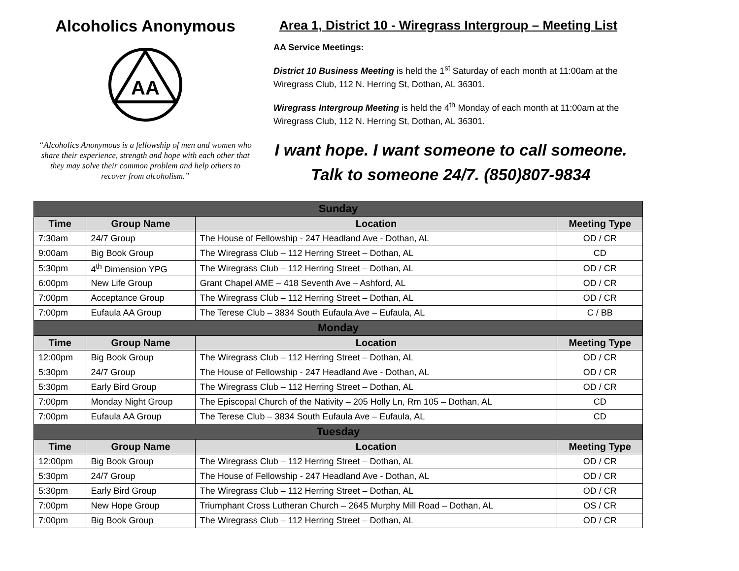Alcoholics Anonymous
AA
“Alcoholics Anonymous is a fellowship of men and women who share their experience, strength and hope with each other that they may solve their common problem and help others to recover from alcoholism.”
Area 1, District 10 - Wiregrass Intergroup – Meeting List
AA Service Meetings:
District 10 Business Meeting is held the 1<sup>st</sup> Saturday of each month at 11:00am at the Wiregrass Club, 112 N. Herring St, Dothan, AL 36301.
Wiregrass Intergroup Meeting is held the 4<sup>th</sup> Monday of each month at 11:00am at the Wiregrass Club, 112 N. Herring St, Dothan, AL 36301.
I want hope. I want someone to call someone.
Talk to someone 24/7. (850)807-9834
| Sunday | | | |
| Time | Group Name | Location | Meeting Type |
| 7:30am | 24/7 Group | The House of Fellowship - 247 Headland Ave - Dothan, AL | OD / CR |
| 9:00am | Big Book Group | The Wiregrass Club – 112 Herring Street – Dothan, AL | CD |
| 5:30pm | 4<sup>th</sup> Dimension YPG | The Wiregrass Club – 112 Herring Street – Dothan, AL | OD / CR |
| 6:00pm | New Life Group | Grant Chapel AME – 418 Seventh Ave – Ashford, AL | OD / CR |
| 7:00pm | Acceptance Group | The Wiregrass Club – 112 Herring Street – Dothan, AL | OD / CR |
| 7:00pm | Eufaula AA Group | The Terese Club – 3834 South Eufaula Ave – Eufaula, AL | C / BB |
| Monday | | | |
| Time | Group Name | Location | Meeting Type |
| 12:00pm | Big Book Group | The Wiregrass Club – 112 Herring Street – Dothan, AL | OD / CR |
| 5:30pm | 24/7 Group | The House of Fellowship - 247 Headland Ave - Dothan, AL | OD / CR |
| 5:30pm | Early Bird Group | The Wiregrass Club – 112 Herring Street – Dothan, AL | OD / CR |
| 7:00pm | Monday Night Group | The Episcopal Church of the Nativity – 205 Holly Ln, Rm 105 – Dothan, AL | CD |
| 7:00pm | Eufaula AA Group | The Terese Club – 3834 South Eufaula Ave – Eufaula, AL | CD |
| Tuesday | | | |
| Time | Group Name | Location | Meeting Type |
| 12:00pm | Big Book Group | The Wiregrass Club – 112 Herring Street – Dothan, AL | OD / CR |
| 5:30pm | 24/7 Group | The House of Fellowship - 247 Headland Ave - Dothan, AL | OD / CR |
| 5:30pm | Early Bird Group | The Wiregrass Club – 112 Herring Street – Dothan, AL | OD / CR |
| 7:00pm | New Hope Group | Triumphant Cross Lutheran Church – 2645 Murphy Mill Road – Dothan, AL | OS / CR |
| 7:00pm | Big Book Group | The Wiregrass Club – 112 Herring Street – Dothan, AL | OD / CR |